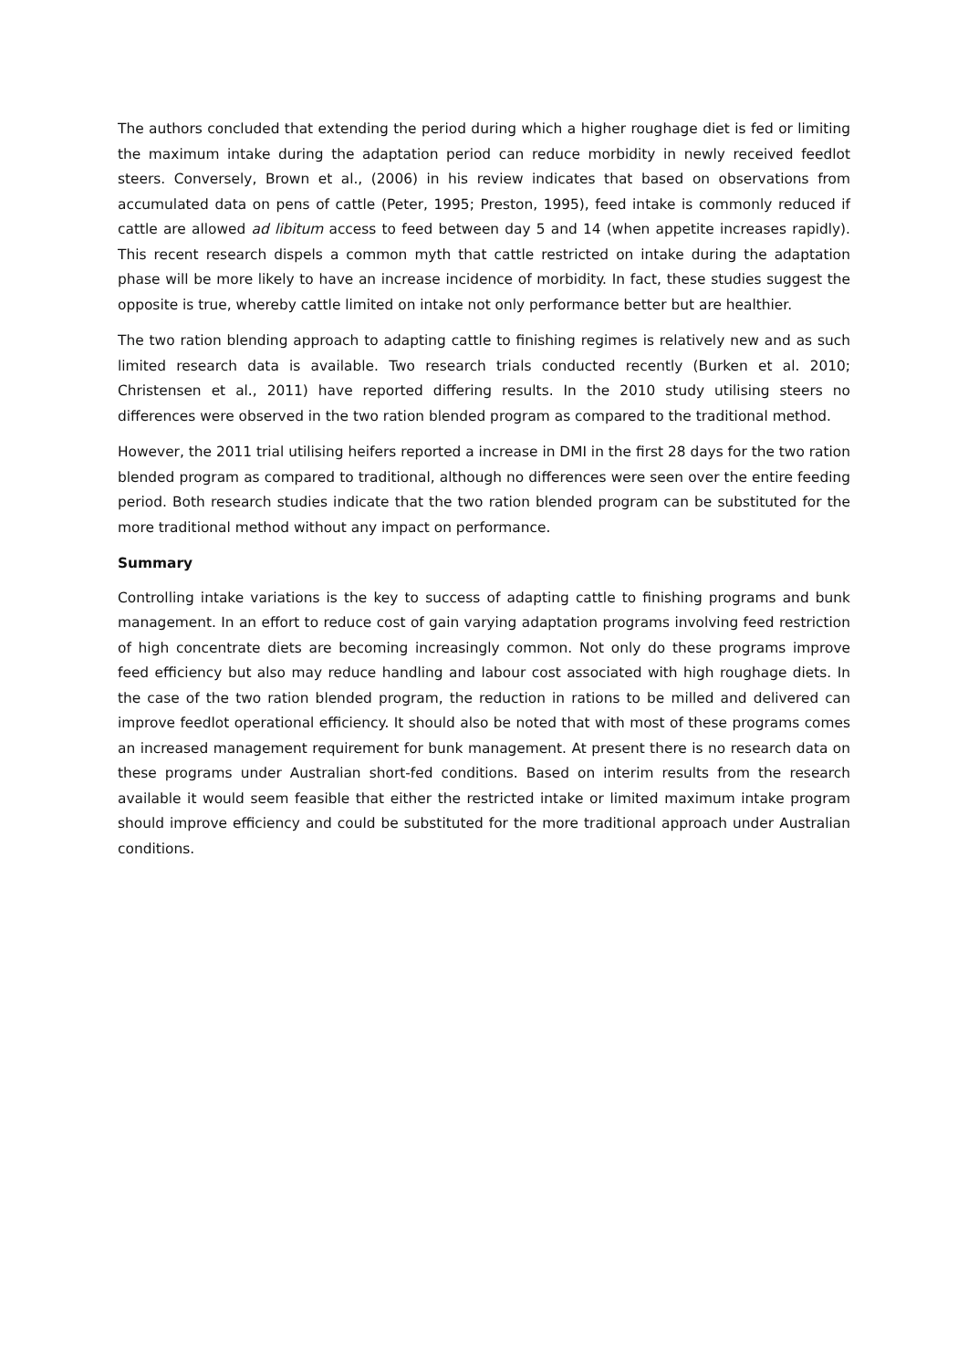The authors concluded that extending the period during which a higher roughage diet is fed or limiting the maximum intake during the adaptation period can reduce morbidity in newly received feedlot steers. Conversely, Brown et al., (2006) in his review indicates that based on observations from accumulated data on pens of cattle (Peter, 1995; Preston, 1995), feed intake is commonly reduced if cattle are allowed ad libitum access to feed between day 5 and 14 (when appetite increases rapidly). This recent research dispels a common myth that cattle restricted on intake during the adaptation phase will be more likely to have an increase incidence of morbidity. In fact, these studies suggest the opposite is true, whereby cattle limited on intake not only performance better but are healthier.
The two ration blending approach to adapting cattle to finishing regimes is relatively new and as such limited research data is available. Two research trials conducted recently (Burken et al. 2010; Christensen et al., 2011) have reported differing results. In the 2010 study utilising steers no differences were observed in the two ration blended program as compared to the traditional method.
However, the 2011 trial utilising heifers reported a increase in DMI in the first 28 days for the two ration blended program as compared to traditional, although no differences were seen over the entire feeding period. Both research studies indicate that the two ration blended program can be substituted for the more traditional method without any impact on performance.
Summary
Controlling intake variations is the key to success of adapting cattle to finishing programs and bunk management. In an effort to reduce cost of gain varying adaptation programs involving feed restriction of high concentrate diets are becoming increasingly common. Not only do these programs improve feed efficiency but also may reduce handling and labour cost associated with high roughage diets. In the case of the two ration blended program, the reduction in rations to be milled and delivered can improve feedlot operational efficiency. It should also be noted that with most of these programs comes an increased management requirement for bunk management. At present there is no research data on these programs under Australian short-fed conditions. Based on interim results from the research available it would seem feasible that either the restricted intake or limited maximum intake program should improve efficiency and could be substituted for the more traditional approach under Australian conditions.